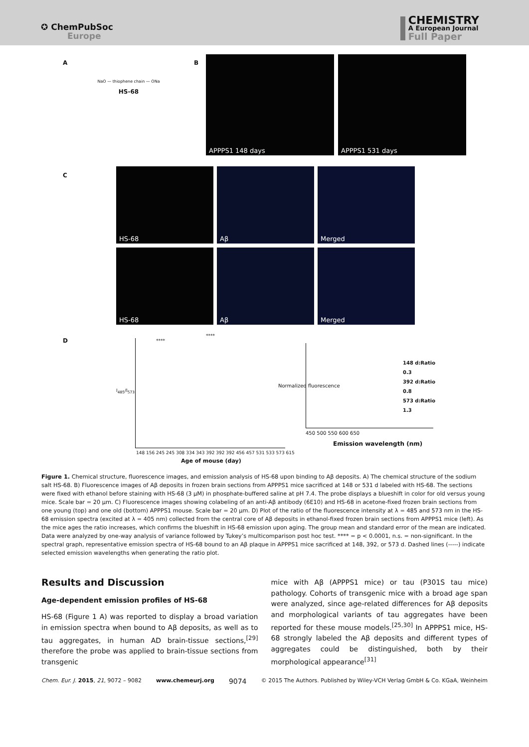✪ ChemPubSoc
Europe
CHEMISTRY
A European Journal
Full Paper
A B
NaO — thiophene chain — ONa
HS-68
APPPS1 148 days APPPS1 531 days
C
HS-68 Aβ Merged
HS-68 Aβ Merged
D
I<sub>485</sub>/I<sub>573</sub>
****
****
148 156 245 245 308 334 343 392 392 392 456 457 531 533 573 615
Age of mouse (day)
Normalized fluorescence
148 d:Ratio 0.3
392 d:Ratio 0.8
573 d:Ratio 1.3
450 500 550 600 650
Emission wavelength (nm)
Figure 1. Chemical structure, fluorescence images, and emission analysis of HS-68 upon binding to Aβ deposits. A) The chemical structure of the sodium salt HS-68. B) Fluorescence images of Aβ deposits in frozen brain sections from APPPS1 mice sacrificed at 148 or 531 d labeled with HS-68. The sections were fixed with ethanol before staining with HS-68 (3 μM) in phosphate-buffered saline at pH 7.4. The probe displays a blueshift in color for old versus young mice. Scale bar = 20 μm. C) Fluorescence images showing colabeling of an anti-Aβ antibody (6E10) and HS-68 in acetone-fixed frozen brain sections from one young (top) and one old (bottom) APPPS1 mouse. Scale bar = 20 μm. D) Plot of the ratio of the fluorescence intensity at λ = 485 and 573 nm in the HS-68 emission spectra (excited at λ = 405 nm) collected from the central core of Aβ deposits in ethanol-fixed frozen brain sections from APPPS1 mice (left). As the mice ages the ratio increases, which confirms the blueshift in HS-68 emission upon aging. The group mean and standard error of the mean are indicated. Data were analyzed by one-way analysis of variance followed by Tukey’s multicomparison post hoc test. **** = p < 0.0001, n.s. = non-significant. In the spectral graph, representative emission spectra of HS-68 bound to an Aβ plaque in APPPS1 mice sacrificed at 148, 392, or 573 d. Dashed lines (-----) indicate selected emission wavelengths when generating the ratio plot.
Results and Discussion
Age-dependent emission profiles of HS-68
HS-68 (Figure 1 A) was reported to display a broad variation in emission spectra when bound to Aβ deposits, as well as to tau aggregates, in human AD brain-tissue sections,<sup>[29]</sup> therefore the probe was applied to brain-tissue sections from transgenic
mice with Aβ (APPPS1 mice) or tau (P301S tau mice) pathology. Cohorts of transgenic mice with a broad age span were analyzed, since age-related differences for Aβ deposits and morphological variants of tau aggregates have been reported for these mouse models.<sup>[25,30]</sup> In APPPS1 mice, HS-68 strongly labeled the Aβ deposits and different types of aggregates could be distinguished, both by their morphological appearance<sup>[31]</sup>
Chem. Eur. J. 2015, 21, 9072 – 9082 www.chemeurj.org 9074 © 2015 The Authors. Published by Wiley-VCH Verlag GmbH & Co. KGaA, Weinheim